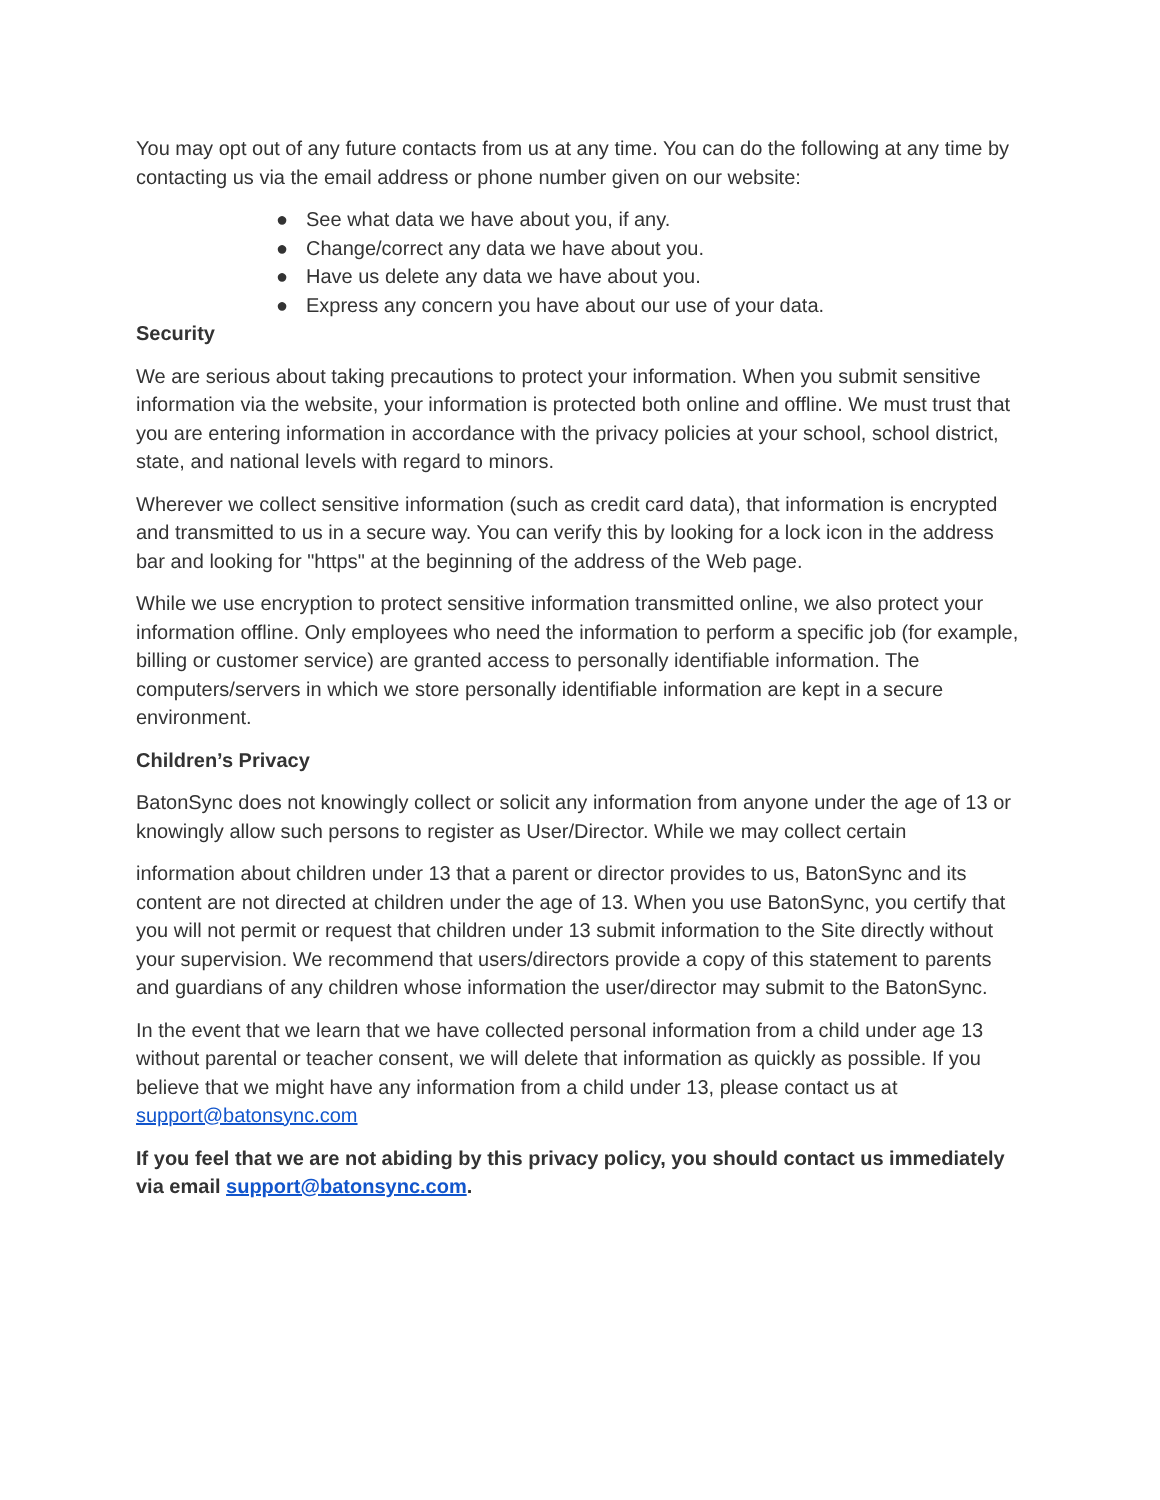You may opt out of any future contacts from us at any time. You can do the following at any time by contacting us via the email address or phone number given on our website:
● See what data we have about you, if any.
● Change/correct any data we have about you.
● Have us delete any data we have about you.
● Express any concern you have about our use of your data.
Security
We are serious about taking precautions to protect your information. When you submit sensitive information via the website, your information is protected both online and offline. We must trust that you are entering information in accordance with the privacy policies at your school, school district, state, and national levels with regard to minors.
Wherever we collect sensitive information (such as credit card data), that information is encrypted and transmitted to us in a secure way. You can verify this by looking for a lock icon in the address bar and looking for "https" at the beginning of the address of the Web page.
While we use encryption to protect sensitive information transmitted online, we also protect your information offline. Only employees who need the information to perform a specific job (for example, billing or customer service) are granted access to personally identifiable information. The computers/servers in which we store personally identifiable information are kept in a secure environment.
Children’s Privacy
BatonSync does not knowingly collect or solicit any information from anyone under the age of 13 or knowingly allow such persons to register as User/Director. While we may collect certain
information about children under 13 that a parent or director provides to us, BatonSync and its content are not directed at children under the age of 13. When you use BatonSync, you certify that you will not permit or request that children under 13 submit information to the Site directly without your supervision. We recommend that users/directors provide a copy of this statement to parents and guardians of any children whose information the user/director may submit to the BatonSync.
In the event that we learn that we have collected personal information from a child under age 13 without parental or teacher consent, we will delete that information as quickly as possible. If you believe that we might have any information from a child under 13, please contact us at support@batonsync.com
If you feel that we are not abiding by this privacy policy, you should contact us immediately via email support@batonsync.com.